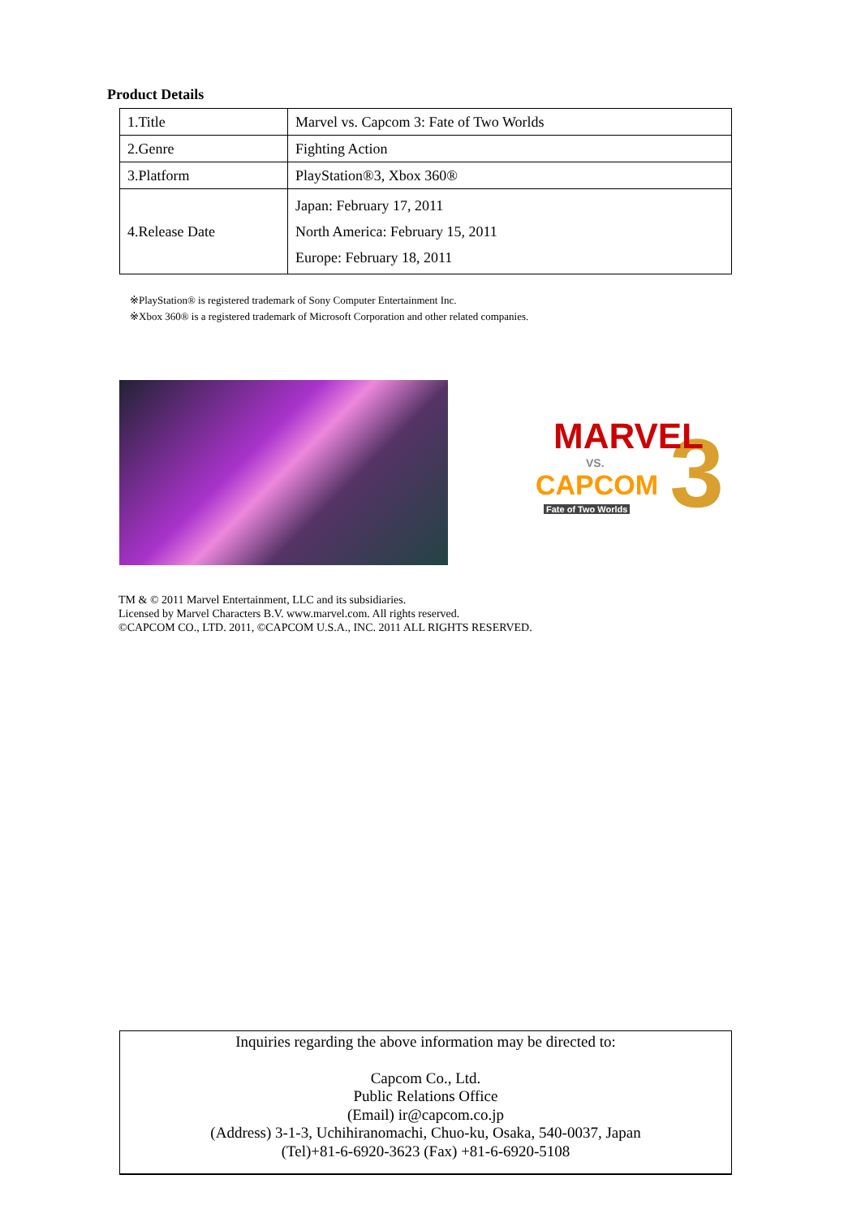Product Details
| 1.Title | Marvel vs. Capcom 3: Fate of Two Worlds |
| 2.Genre | Fighting Action |
| 3.Platform | PlayStation®3, Xbox 360® |
| 4.Release Date | Japan: February 17, 2011 North America: February 15, 2011 Europe: February 18, 2011 |
※PlayStation® is registered trademark of Sony Computer Entertainment Inc.
※Xbox 360® is a registered trademark of Microsoft Corporation and other related companies.
MARVEL
VS.
CAPCOM
Fate of Two Worlds
3
TM & © 2011 Marvel Entertainment, LLC and its subsidiaries.
Licensed by Marvel Characters B.V. www.marvel.com. All rights reserved.
©CAPCOM CO., LTD. 2011, ©CAPCOM U.S.A., INC. 2011 ALL RIGHTS RESERVED.
Inquiries regarding the above information may be directed to:
Capcom Co., Ltd.
Public Relations Office
(Email) ir@capcom.co.jp
(Address) 3-1-3, Uchihiranomachi, Chuo-ku, Osaka, 540-0037, Japan
(Tel)+81-6-6920-3623 (Fax) +81-6-6920-5108